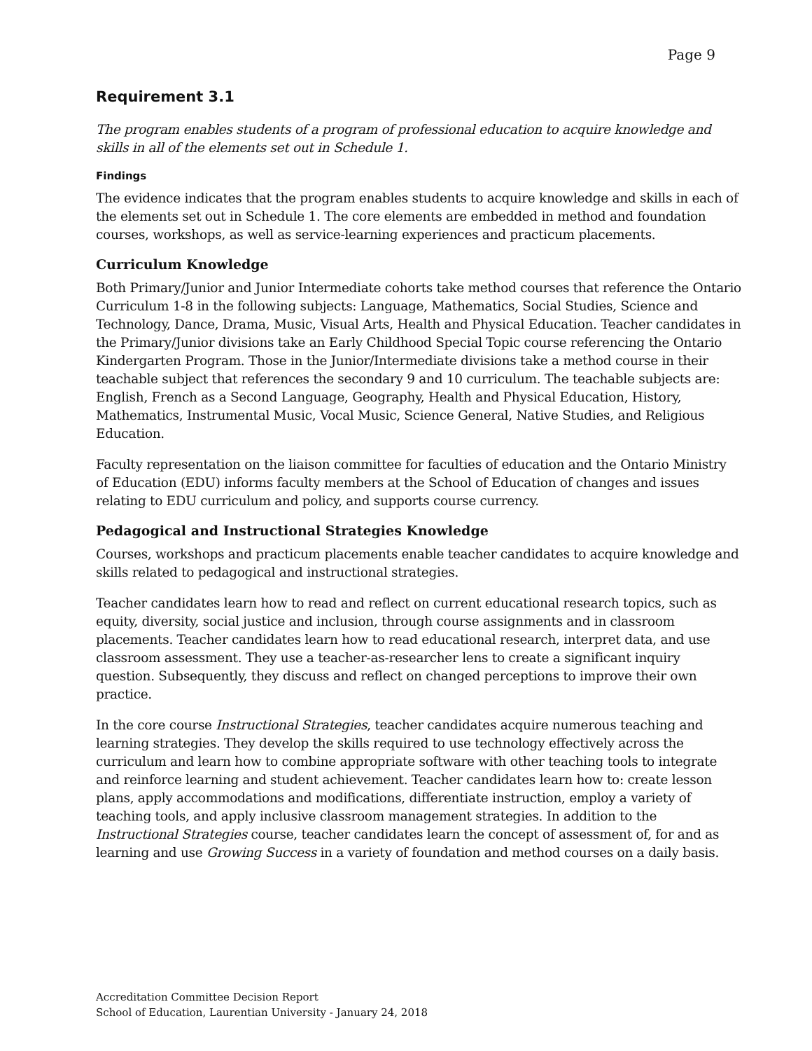Page 9
Requirement 3.1
The program enables students of a program of professional education to acquire knowledge and skills in all of the elements set out in Schedule 1.
Findings
The evidence indicates that the program enables students to acquire knowledge and skills in each of the elements set out in Schedule 1. The core elements are embedded in method and foundation courses, workshops, as well as service-learning experiences and practicum placements.
Curriculum Knowledge
Both Primary/Junior and Junior Intermediate cohorts take method courses that reference the Ontario Curriculum 1-8 in the following subjects: Language, Mathematics, Social Studies, Science and Technology, Dance, Drama, Music, Visual Arts, Health and Physical Education. Teacher candidates in the Primary/Junior divisions take an Early Childhood Special Topic course referencing the Ontario Kindergarten Program. Those in the Junior/Intermediate divisions take a method course in their teachable subject that references the secondary 9 and 10 curriculum. The teachable subjects are: English, French as a Second Language, Geography, Health and Physical Education, History, Mathematics, Instrumental Music, Vocal Music, Science General, Native Studies, and Religious Education.
Faculty representation on the liaison committee for faculties of education and the Ontario Ministry of Education (EDU) informs faculty members at the School of Education of changes and issues relating to EDU curriculum and policy, and supports course currency.
Pedagogical and Instructional Strategies Knowledge
Courses, workshops and practicum placements enable teacher candidates to acquire knowledge and skills related to pedagogical and instructional strategies.
Teacher candidates learn how to read and reflect on current educational research topics, such as equity, diversity, social justice and inclusion, through course assignments and in classroom placements. Teacher candidates learn how to read educational research, interpret data, and use classroom assessment. They use a teacher-as-researcher lens to create a significant inquiry question. Subsequently, they discuss and reflect on changed perceptions to improve their own practice.
In the core course Instructional Strategies, teacher candidates acquire numerous teaching and learning strategies. They develop the skills required to use technology effectively across the curriculum and learn how to combine appropriate software with other teaching tools to integrate and reinforce learning and student achievement. Teacher candidates learn how to: create lesson plans, apply accommodations and modifications, differentiate instruction, employ a variety of teaching tools, and apply inclusive classroom management strategies. In addition to the Instructional Strategies course, teacher candidates learn the concept of assessment of, for and as learning and use Growing Success in a variety of foundation and method courses on a daily basis.
Accreditation Committee Decision Report
School of Education, Laurentian University - January 24, 2018